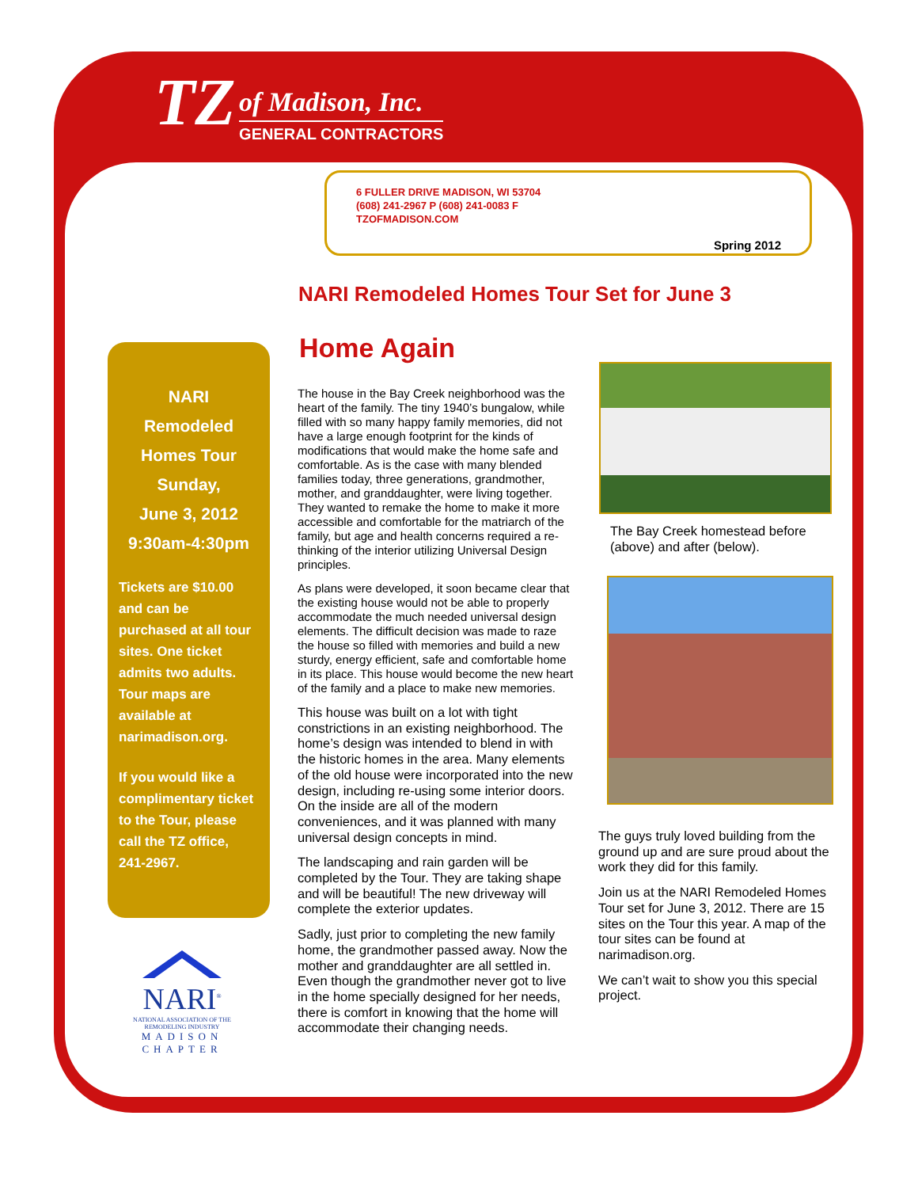TZ
of Madison, Inc.
GENERAL CONTRACTORS
6 FULLER DRIVE MADISON, WI 53704
(608) 241-2967 P (608) 241-0083 F
TZOFMADISON.COM
Spring 2012
NARI Remodeled Homes Tour Set for June 3
Home Again
NARI
Remodeled
Homes Tour
Sunday,
June 3, 2012
9:30am-4:30pm
Tickets are $10.00 and can be purchased at all tour sites. One ticket admits two adults. Tour maps are available at narimadison.org.
If you would like a complimentary ticket to the Tour, please call the TZ office, 241-2967.
NARI<sup>®</sup>
NATIONAL ASSOCIATION OF THE REMODELING INDUSTRY
MADISON
CHAPTER
The house in the Bay Creek neighborhood was the heart of the family. The tiny 1940’s bungalow, while filled with so many happy family memories, did not have a large enough footprint for the kinds of modifications that would make the home safe and comfortable. As is the case with many blended families today, three generations, grandmother, mother, and granddaughter, were living together. They wanted to remake the home to make it more accessible and comfortable for the matriarch of the family, but age and health concerns required a re-thinking of the interior utilizing Universal Design principles.
As plans were developed, it soon became clear that the existing house would not be able to properly accommodate the much needed universal design elements. The difficult decision was made to raze the house so filled with memories and build a new sturdy, energy efficient, safe and comfortable home in its place. This house would become the new heart of the family and a place to make new memories.
This house was built on a lot with tight constrictions in an existing neighborhood. The home’s design was intended to blend in with the historic homes in the area. Many elements of the old house were incorporated into the new design, including re-using some interior doors. On the inside are all of the modern conveniences, and it was planned with many universal design concepts in mind.
The landscaping and rain garden will be completed by the Tour. They are taking shape and will be beautiful! The new driveway will complete the exterior updates.
Sadly, just prior to completing the new family home, the grandmother passed away. Now the mother and granddaughter are all settled in. Even though the grandmother never got to live in the home specially designed for her needs, there is comfort in knowing that the home will accommodate their changing needs.
The Bay Creek homestead before (above) and after (below).
The guys truly loved building from the ground up and are sure proud about the work they did for this family.
Join us at the NARI Remodeled Homes Tour set for June 3, 2012. There are 15 sites on the Tour this year. A map of the tour sites can be found at narimadison.org.
We can’t wait to show you this special project.